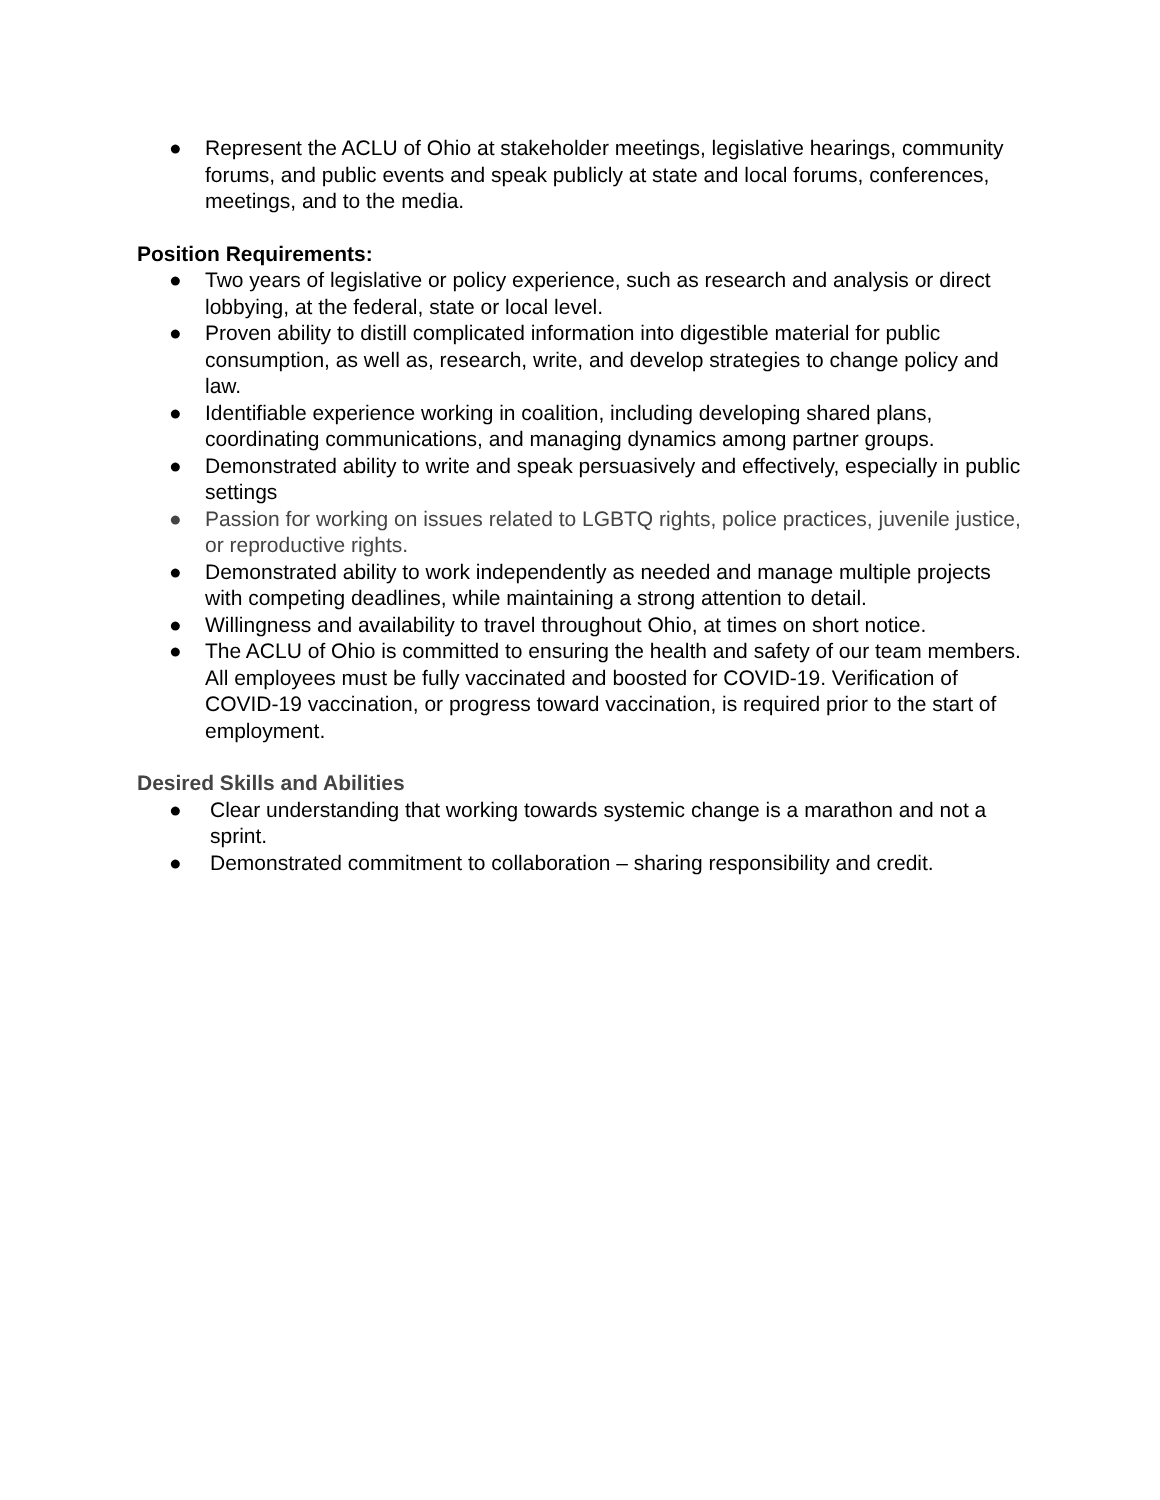● Represent the ACLU of Ohio at stakeholder meetings, legislative hearings, community forums, and public events and speak publicly at state and local forums, conferences, meetings, and to the media.
Position Requirements:
● Two years of legislative or policy experience, such as research and analysis or direct lobbying, at the federal, state or local level.
● Proven ability to distill complicated information into digestible material for public consumption, as well as, research, write, and develop strategies to change policy and law.
● Identifiable experience working in coalition, including developing shared plans, coordinating communications, and managing dynamics among partner groups.
● Demonstrated ability to write and speak persuasively and effectively, especially in public settings
● Passion for working on issues related to LGBTQ rights, police practices, juvenile justice, or reproductive rights.
● Demonstrated ability to work independently as needed and manage multiple projects with competing deadlines, while maintaining a strong attention to detail.
● Willingness and availability to travel throughout Ohio, at times on short notice.
● The ACLU of Ohio is committed to ensuring the health and safety of our team members. All employees must be fully vaccinated and boosted for COVID-19. Verification of COVID-19 vaccination, or progress toward vaccination, is required prior to the start of employment.
Desired Skills and Abilities
● Clear understanding that working towards systemic change is a marathon and not a sprint.
● Demonstrated commitment to collaboration – sharing responsibility and credit.